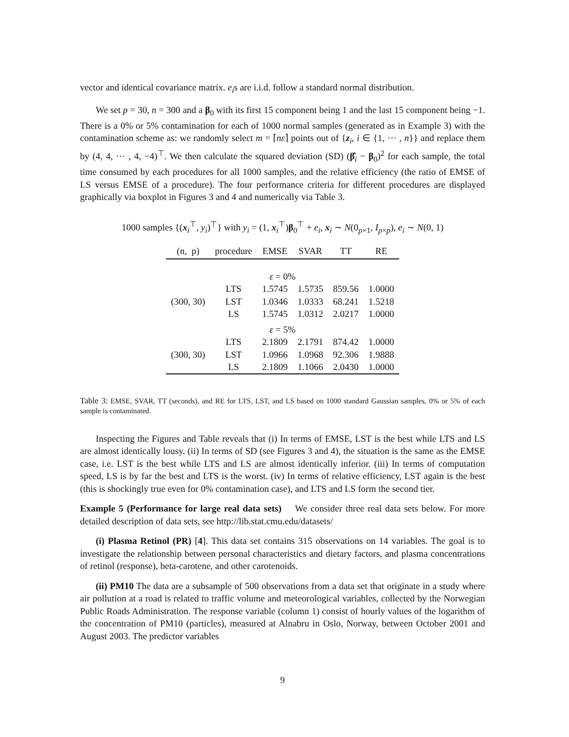vector and identical covariance matrix. e<sub>i</sub>s are i.i.d. follow a standard normal distribution.
We set p = 30, n = 300 and a β<sub>0</sub> with its first 15 component being 1 and the last 15 component being −1. There is a 0% or 5% contamination for each of 1000 normal samples (generated as in Example 3) with the contamination scheme as: we randomly select m = ⌈nε⌉ points out of {z<sub>i</sub>, i ∈ {1, ⋯ , n}} and replace them by (4, 4, ⋯ , 4, −4)<sup>⊤</sup>. We then calculate the squared deviation (SD) (β̂<sub>i</sub> − β<sub>0</sub>)<sup>2</sup> for each sample, the total time consumed by each procedures for all 1000 samples, and the relative efficiency (the ratio of EMSE of LS versus EMSE of a procedure). The four performance criteria for different procedures are displayed graphically via boxplot in Figures 3 and 4 and numerically via Table 3.
1000 samples {(x<sub>i</sub><sup>⊤</sup>, y<sub>i</sub>)<sup>⊤</sup>} with y<sub>i</sub> = (1, x<sub>i</sub><sup>⊤</sup>)β<sub>0</sub><sup>⊤</sup> + e<sub>i</sub>, x<sub>i</sub> ∼ N(0<sub>p×1</sub>, I<sub>p×p</sub>), e<sub>i</sub> ∼ N(0, 1)
| (n, p) | procedure | EMSE | SVAR | TT | RE |
| --- | --- | --- | --- | --- | --- |
| ε = 0% | | | | | |
| | LTS | 1.5745 | 1.5735 | 859.56 | 1.0000 |
| (300, 30) | LST | 1.0346 | 1.0333 | 68.241 | 1.5218 |
| | LS | 1.5745 | 1.0312 | 2.0217 | 1.0000 |
| ε = 5% | | | | | |
| | LTS | 2.1809 | 2.1791 | 874.42 | 1.0000 |
| (300, 30) | LST | 1.0966 | 1.0968 | 92.306 | 1.9888 |
| | LS | 2.1809 | 1.1066 | 2.0430 | 1.0000 |
Table 3: EMSE, SVAR, TT (seconds), and RE for LTS, LST, and LS based on 1000 standard Gaussian samples, 0% or 5% of each sample is contaminated.
Inspecting the Figures and Table reveals that (i) In terms of EMSE, LST is the best while LTS and LS are almost identically lousy. (ii) In terms of SD (see Figures 3 and 4), the situation is the same as the EMSE case, i.e. LST is the best while LTS and LS are almost identically inferior. (iii) In terms of computation speed, LS is by far the best and LTS is the worst. (iv) In terms of relative efficiency, LST again is the best (this is shockingly true even for 0% contamination case), and LTS and LS form the second tier.
Example 5 (Performance for large real data sets) We consider three real data sets below. For more detailed description of data sets, see http://lib.stat.cmu.edu/datasets/
(i) Plasma Retinol (PR) [4]. This data set contains 315 observations on 14 variables. The goal is to investigate the relationship between personal characteristics and dietary factors, and plasma concentrations of retinol (response), beta-carotene, and other carotenoids.
(ii) PM10 The data are a subsample of 500 observations from a data set that originate in a study where air pollution at a road is related to traffic volume and meteorological variables, collected by the Norwegian Public Roads Administration. The response variable (column 1) consist of hourly values of the logarithm of the concentration of PM10 (particles), measured at Alnabru in Oslo, Norway, between October 2001 and August 2003. The predictor variables
9